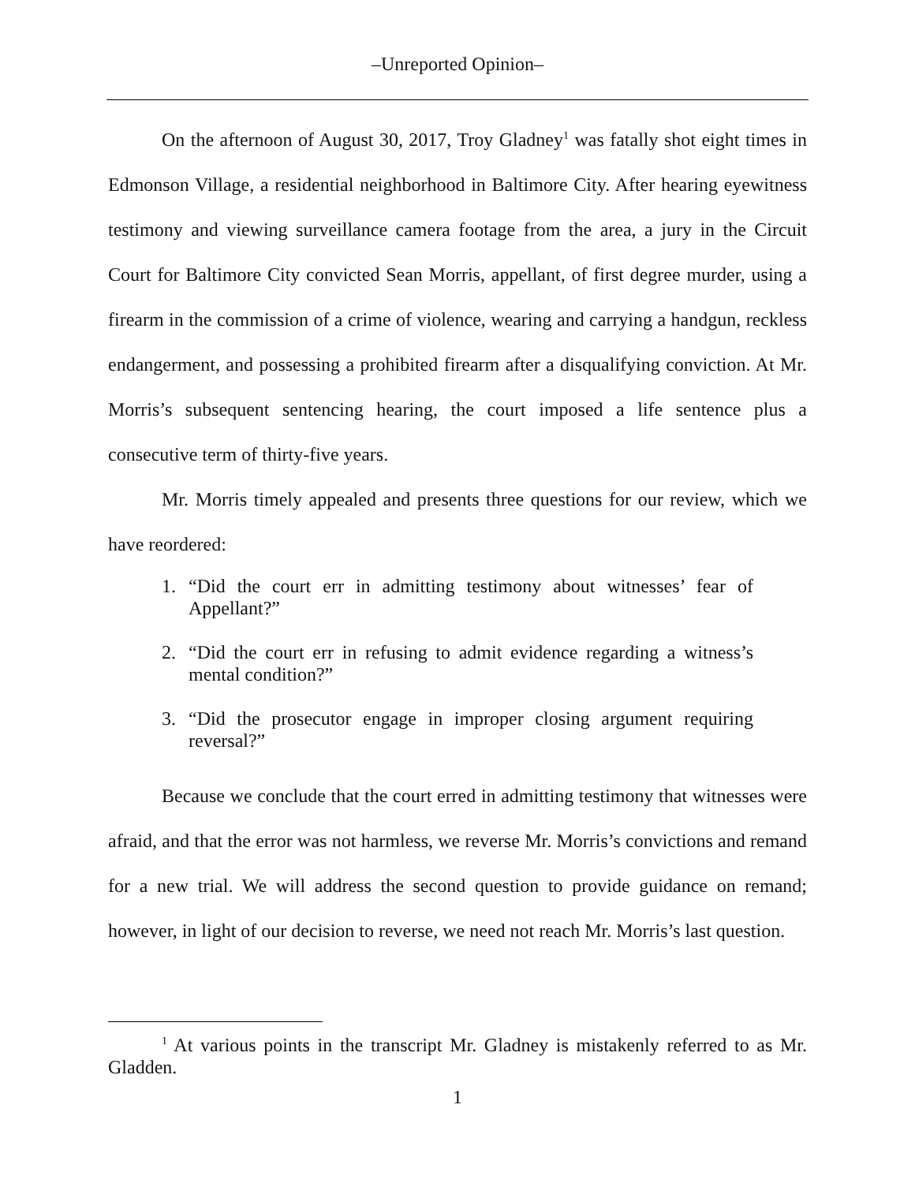–Unreported Opinion–
On the afternoon of August 30, 2017, Troy Gladney<sup>1</sup> was fatally shot eight times in Edmonson Village, a residential neighborhood in Baltimore City. After hearing eyewitness testimony and viewing surveillance camera footage from the area, a jury in the Circuit Court for Baltimore City convicted Sean Morris, appellant, of first degree murder, using a firearm in the commission of a crime of violence, wearing and carrying a handgun, reckless endangerment, and possessing a prohibited firearm after a disqualifying conviction. At Mr. Morris’s subsequent sentencing hearing, the court imposed a life sentence plus a consecutive term of thirty-five years.
Mr. Morris timely appealed and presents three questions for our review, which we have reordered:
1. “Did the court err in admitting testimony about witnesses’ fear of Appellant?”
2. “Did the court err in refusing to admit evidence regarding a witness’s mental condition?”
3. “Did the prosecutor engage in improper closing argument requiring reversal?”
Because we conclude that the court erred in admitting testimony that witnesses were afraid, and that the error was not harmless, we reverse Mr. Morris’s convictions and remand for a new trial. We will address the second question to provide guidance on remand; however, in light of our decision to reverse, we need not reach Mr. Morris’s last question.
<sup>1</sup> At various points in the transcript Mr. Gladney is mistakenly referred to as Mr. Gladden.
1